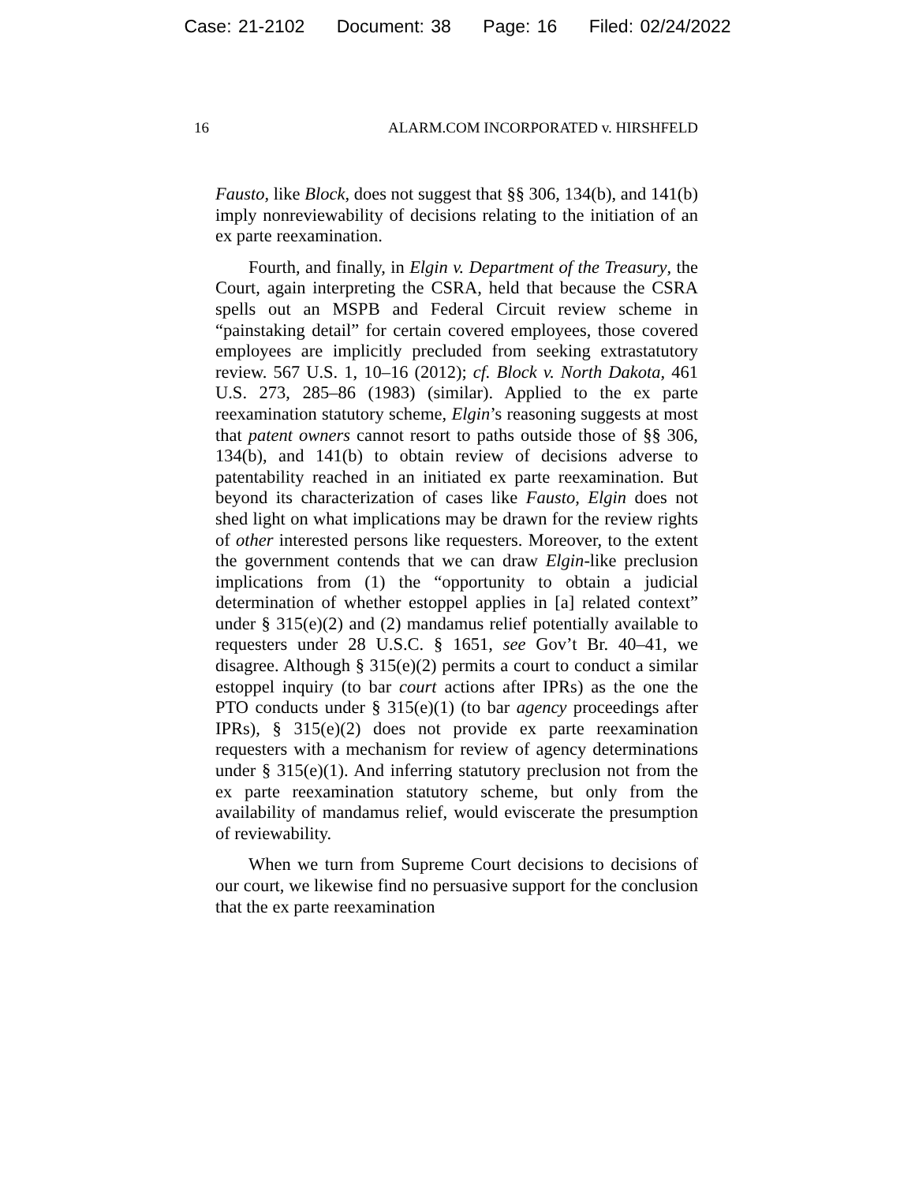Case: 21-2102 Document: 38 Page: 16 Filed: 02/24/2022
16 ALARM.COM INCORPORATED v. HIRSHFELD
Fausto, like Block, does not suggest that §§ 306, 134(b), and 141(b) imply nonreviewability of decisions relating to the initiation of an ex parte reexamination.
Fourth, and finally, in Elgin v. Department of the Treasury, the Court, again interpreting the CSRA, held that because the CSRA spells out an MSPB and Federal Circuit review scheme in “painstaking detail” for certain covered employees, those covered employees are implicitly precluded from seeking extrastatutory review. 567 U.S. 1, 10–16 (2012); cf. Block v. North Dakota, 461 U.S. 273, 285–86 (1983) (similar). Applied to the ex parte reexamination statutory scheme, Elgin’s reasoning suggests at most that patent owners cannot resort to paths outside those of §§ 306, 134(b), and 141(b) to obtain review of decisions adverse to patentability reached in an initiated ex parte reexamination. But beyond its characterization of cases like Fausto, Elgin does not shed light on what implications may be drawn for the review rights of other interested persons like requesters. Moreover, to the extent the government contends that we can draw Elgin-like preclusion implications from (1) the “opportunity to obtain a judicial determination of whether estoppel applies in [a] related context” under § 315(e)(2) and (2) mandamus relief potentially available to requesters under 28 U.S.C. § 1651, see Gov’t Br. 40–41, we disagree. Although § 315(e)(2) permits a court to conduct a similar estoppel inquiry (to bar court actions after IPRs) as the one the PTO conducts under § 315(e)(1) (to bar agency proceedings after IPRs), § 315(e)(2) does not provide ex parte reexamination requesters with a mechanism for review of agency determinations under § 315(e)(1). And inferring statutory preclusion not from the ex parte reexamination statutory scheme, but only from the availability of mandamus relief, would eviscerate the presumption of reviewability.
When we turn from Supreme Court decisions to decisions of our court, we likewise find no persuasive support for the conclusion that the ex parte reexamination